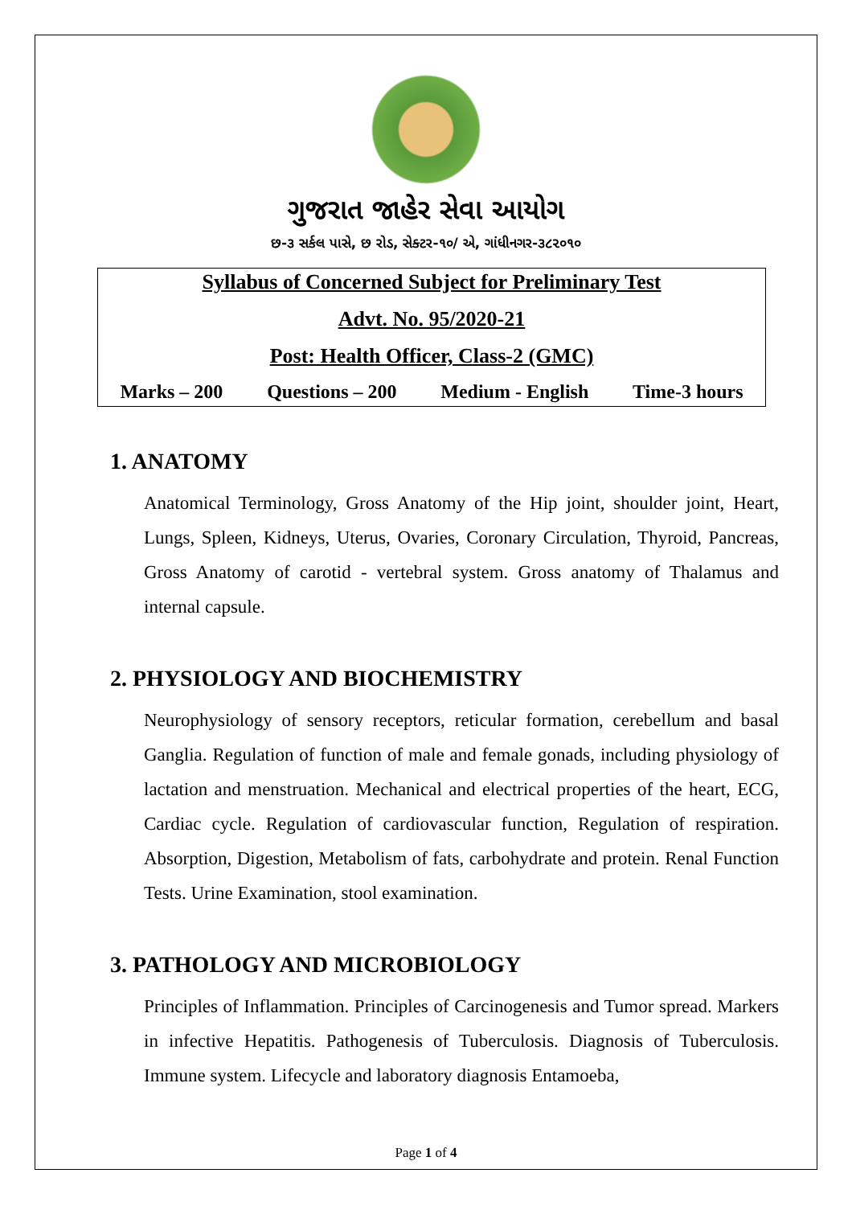ગુજરાત જાહેર સેવા આયોગ
છ-૩ સર્કલ પાસે, છ રોડ, સેક્ટર-૧૦/ એ, ગાંધીનગર-૩૮૨૦૧૦
Syllabus of Concerned Subject for Preliminary Test
Advt. No. 95/2020-21
Post: Health Officer, Class-2 (GMC)
Marks – 200 Questions – 200 Medium - English Time-3 hours
1. ANATOMY
Anatomical Terminology, Gross Anatomy of the Hip joint, shoulder joint, Heart, Lungs, Spleen, Kidneys, Uterus, Ovaries, Coronary Circulation, Thyroid, Pancreas, Gross Anatomy of carotid - vertebral system. Gross anatomy of Thalamus and internal capsule.
2. PHYSIOLOGY AND BIOCHEMISTRY
Neurophysiology of sensory receptors, reticular formation, cerebellum and basal Ganglia. Regulation of function of male and female gonads, including physiology of lactation and menstruation. Mechanical and electrical properties of the heart, ECG, Cardiac cycle. Regulation of cardiovascular function, Regulation of respiration. Absorption, Digestion, Metabolism of fats, carbohydrate and protein. Renal Function Tests. Urine Examination, stool examination.
3. PATHOLOGY AND MICROBIOLOGY
Principles of Inflammation. Principles of Carcinogenesis and Tumor spread. Markers in infective Hepatitis. Pathogenesis of Tuberculosis. Diagnosis of Tuberculosis. Immune system. Lifecycle and laboratory diagnosis Entamoeba,
Page 1 of 4